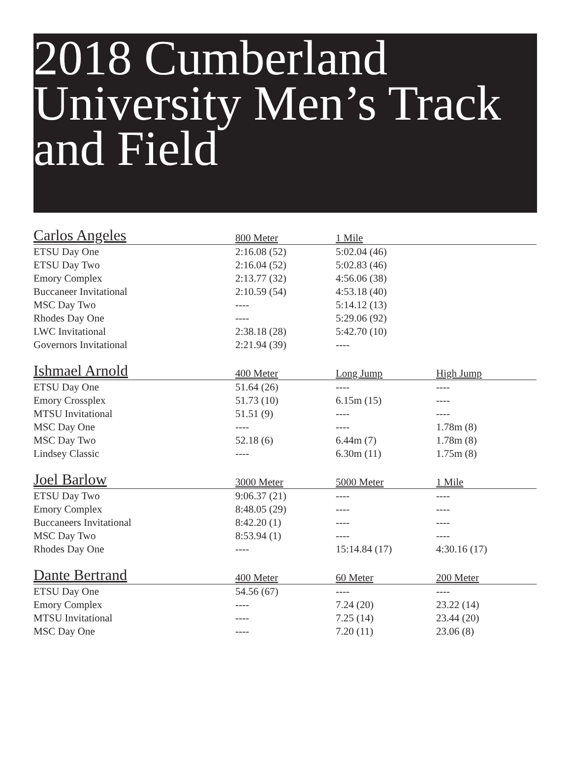2018 Cumberland University Men’s Track and Field
| Carlos Angeles | 800 Meter | 1 Mile | |
| --- | --- | --- | --- |
| ETSU Day One | 2:16.08 (52) | 5:02.04 (46) | |
| ETSU Day Two | 2:16.04 (52) | 5:02.83 (46) | |
| Emory Complex | 2:13.77 (32) | 4:56.06 (38) | |
| Buccaneer Invitational | 2:10.59 (54) | 4:53.18 (40) | |
| MSC Day Two | ---- | 5:14.12 (13) | |
| Rhodes Day One | ---- | 5:29.06 (92) | |
| LWC Invitational | 2:38.18 (28) | 5:42.70 (10) | |
| Governors Invitational | 2:21.94 (39) | ---- | |
| Ishmael Arnold | 400 Meter | Long Jump | High Jump |
| --- | --- | --- | --- |
| ETSU Day One | 51.64 (26) | ---- | ---- |
| Emory Crossplex | 51.73 (10) | 6.15m (15) | ---- |
| MTSU Invitational | 51.51 (9) | ---- | ---- |
| MSC Day One | ---- | ---- | 1.78m (8) |
| MSC Day Two | 52.18 (6) | 6.44m (7) | 1.78m (8) |
| Lindsey Classic | ---- | 6.30m (11) | 1.75m (8) |
| Joel Barlow | 3000 Meter | 5000 Meter | 1 Mile |
| --- | --- | --- | --- |
| ETSU Day Two | 9:06.37 (21) | ---- | ---- |
| Emory Complex | 8:48.05 (29) | ---- | ---- |
| Buccaneers Invitational | 8:42.20 (1) | ---- | ---- |
| MSC Day Two | 8:53.94 (1) | ---- | ---- |
| Rhodes Day One | ---- | 15:14.84 (17) | 4:30.16 (17) |
| Dante Bertrand | 400 Meter | 60 Meter | 200 Meter |
| --- | --- | --- | --- |
| ETSU Day One | 54.56 (67) | ---- | ---- |
| Emory Complex | ---- | 7.24 (20) | 23.22 (14) |
| MTSU Invitational | ---- | 7.25 (14) | 23.44 (20) |
| MSC Day One | ---- | 7.20 (11) | 23.06 (8) |